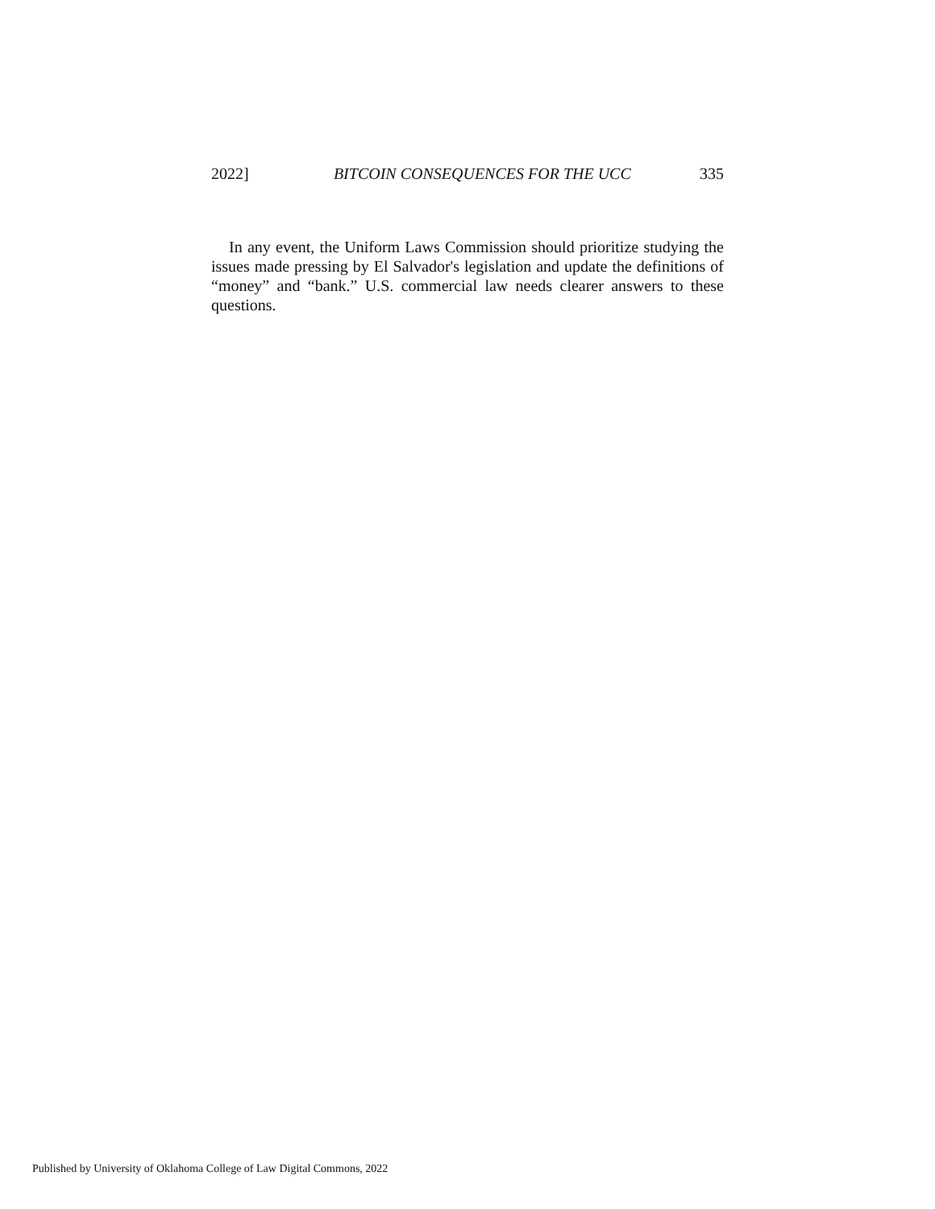2022] BITCOIN CONSEQUENCES FOR THE UCC 335
In any event, the Uniform Laws Commission should prioritize studying the issues made pressing by El Salvador's legislation and update the definitions of “money” and “bank.” U.S. commercial law needs clearer answers to these questions.
Published by University of Oklahoma College of Law Digital Commons, 2022